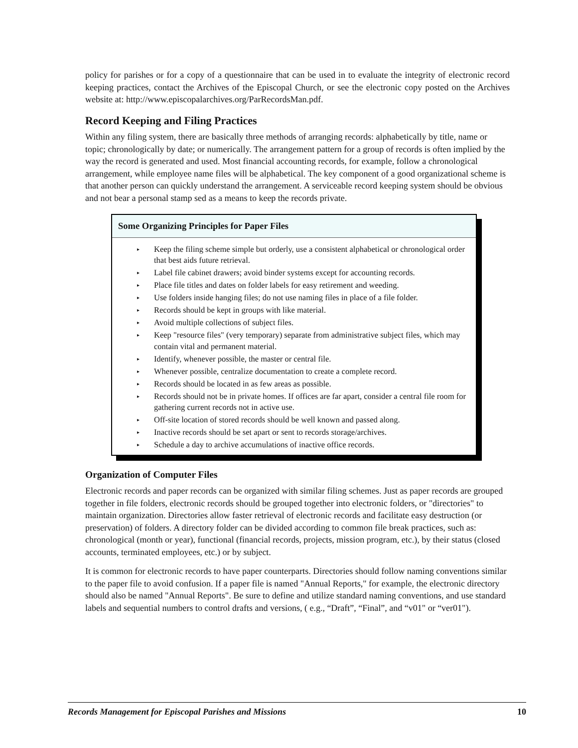policy for parishes or for a copy of a questionnaire that can be used in to evaluate the integrity of electronic record keeping practices, contact the Archives of the Episcopal Church, or see the electronic copy posted on the Archives website at: http://www.episcopalarchives.org/ParRecordsMan.pdf.
Record Keeping and Filing Practices
Within any filing system, there are basically three methods of arranging records: alphabetically by title, name or topic; chronologically by date; or numerically. The arrangement pattern for a group of records is often implied by the way the record is generated and used. Most financial accounting records, for example, follow a chronological arrangement, while employee name files will be alphabetical. The key component of a good organizational scheme is that another person can quickly understand the arrangement. A serviceable record keeping system should be obvious and not bear a personal stamp sed as a means to keep the records private.
Some Organizing Principles for Paper Files
▸ Keep the filing scheme simple but orderly, use a consistent alphabetical or chronological order that best aids future retrieval.
▸ Label file cabinet drawers; avoid binder systems except for accounting records.
▸ Place file titles and dates on folder labels for easy retirement and weeding.
▸ Use folders inside hanging files; do not use naming files in place of a file folder.
▸ Records should be kept in groups with like material.
▸ Avoid multiple collections of subject files.
▸ Keep "resource files" (very temporary) separate from administrative subject files, which may contain vital and permanent material.
▸ Identify, whenever possible, the master or central file.
▸ Whenever possible, centralize documentation to create a complete record.
▸ Records should be located in as few areas as possible.
▸ Records should not be in private homes. If offices are far apart, consider a central file room for gathering current records not in active use.
▸ Off-site location of stored records should be well known and passed along.
▸ Inactive records should be set apart or sent to records storage/archives.
▸ Schedule a day to archive accumulations of inactive office records.
Organization of Computer Files
Electronic records and paper records can be organized with similar filing schemes. Just as paper records are grouped together in file folders, electronic records should be grouped together into electronic folders, or "directories" to maintain organization. Directories allow faster retrieval of electronic records and facilitate easy destruction (or preservation) of folders. A directory folder can be divided according to common file break practices, such as: chronological (month or year), functional (financial records, projects, mission program, etc.), by their status (closed accounts, terminated employees, etc.) or by subject.
It is common for electronic records to have paper counterparts. Directories should follow naming conventions similar to the paper file to avoid confusion. If a paper file is named "Annual Reports," for example, the electronic directory should also be named "Annual Reports". Be sure to define and utilize standard naming conventions, and use standard labels and sequential numbers to control drafts and versions, ( e.g., “Draft”, “Final”, and “v01" or “ver01").
Records Management for Episcopal Parishes and Missions 10